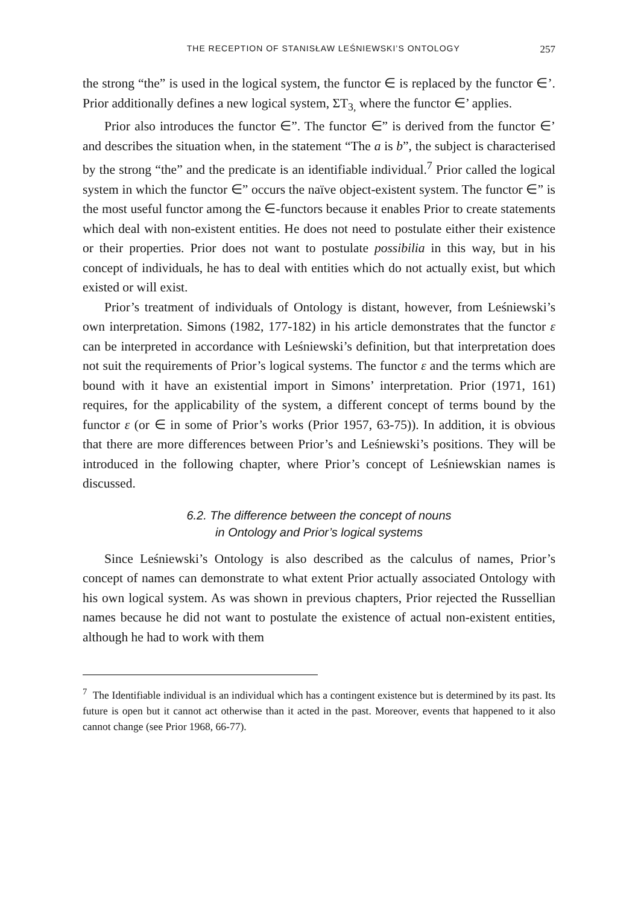THE RECEPTION OF STANISŁAW LEŚNIEWSKI’S ONTOLOGY 257
the strong “the” is used in the logical system, the functor ∈ is replaced by the functor ∈’. Prior additionally defines a new logical system, ΣT<sub>3,</sub> where the functor ∈’ applies.
Prior also introduces the functor ∈”. The functor ∈” is derived from the functor ∈’ and describes the situation when, in the statement “The a is b”, the subject is characterised by the strong “the” and the predicate is an identifiable individual.<sup>7</sup> Prior called the logical system in which the functor ∈” occurs the naïve object-existent system. The functor ∈” is the most useful functor among the ∈-functors because it enables Prior to create statements which deal with non-existent entities. He does not need to postulate either their existence or their properties. Prior does not want to postulate possibilia in this way, but in his concept of individuals, he has to deal with entities which do not actually exist, but which existed or will exist.
Prior’s treatment of individuals of Ontology is distant, however, from Leśniewski’s own interpretation. Simons (1982, 177-182) in his article demonstrates that the functor ε can be interpreted in accordance with Leśniewski’s definition, but that interpretation does not suit the requirements of Prior’s logical systems. The functor ε and the terms which are bound with it have an existential import in Simons’ interpretation. Prior (1971, 161) requires, for the applicability of the system, a different concept of terms bound by the functor ε (or ∈ in some of Prior’s works (Prior 1957, 63-75)). In addition, it is obvious that there are more differences between Prior’s and Leśniewski’s positions. They will be introduced in the following chapter, where Prior’s concept of Leśniewskian names is discussed.
6.2. The difference between the concept of nouns
in Ontology and Prior’s logical systems
Since Leśniewski’s Ontology is also described as the calculus of names, Prior’s concept of names can demonstrate to what extent Prior actually associated Ontology with his own logical system. As was shown in previous chapters, Prior rejected the Russellian names because he did not want to postulate the existence of actual non-existent entities, although he had to work with them
<sup>7</sup> The Identifiable individual is an individual which has a contingent existence but is determined by its past. Its future is open but it cannot act otherwise than it acted in the past. Moreover, events that happened to it also cannot change (see Prior 1968, 66-77).